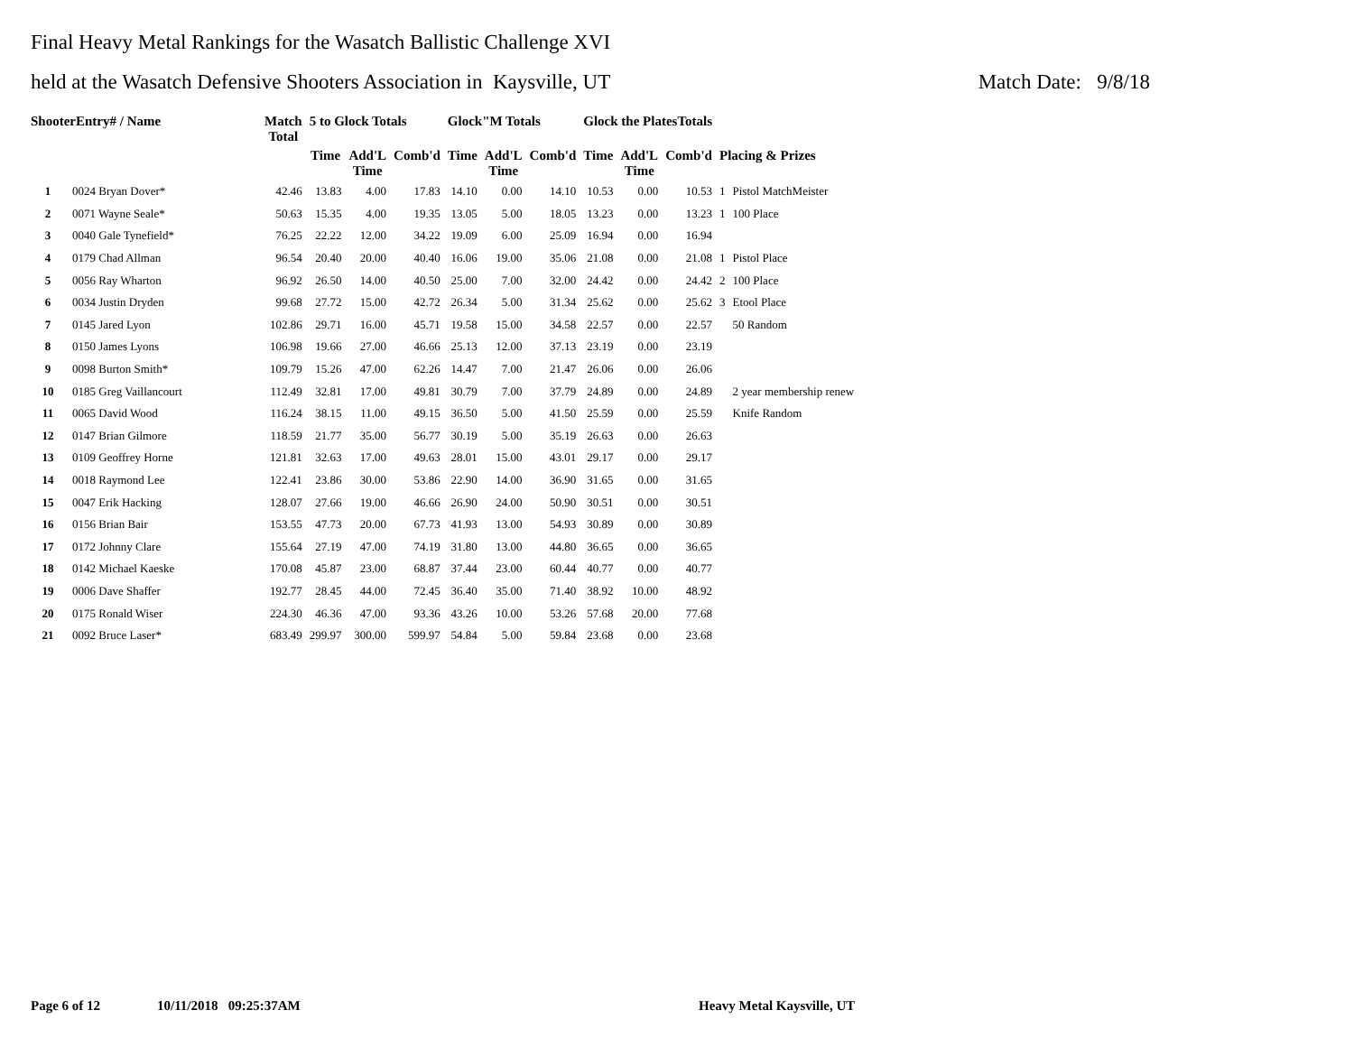Final Heavy Metal Rankings for the Wasatch Ballistic Challenge XVI
held at the Wasatch Defensive Shooters Association in Kaysville, UT Match Date: 9/8/18
| ShooterEntry# / Name | | Match Total | 5 to Glock Totals | | | Glock"M Totals | | | Glock the PlatesTotals | | | | |
| --- | --- | --- | --- | --- | --- | --- | --- | --- | --- | --- | --- | --- | --- |
| | | | Time | Add'L Time | Comb'd | Time | Add'L Time | Comb'd | Time | Add'L Time | Comb'd | Placing & Prizes | |
| 1 | 0024 Bryan Dover* | 42.46 | 13.83 | 4.00 | 17.83 | 14.10 | 0.00 | 14.10 | 10.53 | 0.00 | 10.53 | 1 | Pistol MatchMeister |
| 2 | 0071 Wayne Seale* | 50.63 | 15.35 | 4.00 | 19.35 | 13.05 | 5.00 | 18.05 | 13.23 | 0.00 | 13.23 | 1 | 100 Place |
| 3 | 0040 Gale Tynefield* | 76.25 | 22.22 | 12.00 | 34.22 | 19.09 | 6.00 | 25.09 | 16.94 | 0.00 | 16.94 | | |
| 4 | 0179 Chad Allman | 96.54 | 20.40 | 20.00 | 40.40 | 16.06 | 19.00 | 35.06 | 21.08 | 0.00 | 21.08 | 1 | Pistol Place |
| 5 | 0056 Ray Wharton | 96.92 | 26.50 | 14.00 | 40.50 | 25.00 | 7.00 | 32.00 | 24.42 | 0.00 | 24.42 | 2 | 100 Place |
| 6 | 0034 Justin Dryden | 99.68 | 27.72 | 15.00 | 42.72 | 26.34 | 5.00 | 31.34 | 25.62 | 0.00 | 25.62 | 3 | Etool Place |
| 7 | 0145 Jared Lyon | 102.86 | 29.71 | 16.00 | 45.71 | 19.58 | 15.00 | 34.58 | 22.57 | 0.00 | 22.57 | | 50 Random |
| 8 | 0150 James Lyons | 106.98 | 19.66 | 27.00 | 46.66 | 25.13 | 12.00 | 37.13 | 23.19 | 0.00 | 23.19 | | |
| 9 | 0098 Burton Smith* | 109.79 | 15.26 | 47.00 | 62.26 | 14.47 | 7.00 | 21.47 | 26.06 | 0.00 | 26.06 | | |
| 10 | 0185 Greg Vaillancourt | 112.49 | 32.81 | 17.00 | 49.81 | 30.79 | 7.00 | 37.79 | 24.89 | 0.00 | 24.89 | | 2 year membership renew |
| 11 | 0065 David Wood | 116.24 | 38.15 | 11.00 | 49.15 | 36.50 | 5.00 | 41.50 | 25.59 | 0.00 | 25.59 | | Knife Random |
| 12 | 0147 Brian Gilmore | 118.59 | 21.77 | 35.00 | 56.77 | 30.19 | 5.00 | 35.19 | 26.63 | 0.00 | 26.63 | | |
| 13 | 0109 Geoffrey Horne | 121.81 | 32.63 | 17.00 | 49.63 | 28.01 | 15.00 | 43.01 | 29.17 | 0.00 | 29.17 | | |
| 14 | 0018 Raymond Lee | 122.41 | 23.86 | 30.00 | 53.86 | 22.90 | 14.00 | 36.90 | 31.65 | 0.00 | 31.65 | | |
| 15 | 0047 Erik Hacking | 128.07 | 27.66 | 19.00 | 46.66 | 26.90 | 24.00 | 50.90 | 30.51 | 0.00 | 30.51 | | |
| 16 | 0156 Brian Bair | 153.55 | 47.73 | 20.00 | 67.73 | 41.93 | 13.00 | 54.93 | 30.89 | 0.00 | 30.89 | | |
| 17 | 0172 Johnny Clare | 155.64 | 27.19 | 47.00 | 74.19 | 31.80 | 13.00 | 44.80 | 36.65 | 0.00 | 36.65 | | |
| 18 | 0142 Michael Kaeske | 170.08 | 45.87 | 23.00 | 68.87 | 37.44 | 23.00 | 60.44 | 40.77 | 0.00 | 40.77 | | |
| 19 | 0006 Dave Shaffer | 192.77 | 28.45 | 44.00 | 72.45 | 36.40 | 35.00 | 71.40 | 38.92 | 10.00 | 48.92 | | |
| 20 | 0175 Ronald Wiser | 224.30 | 46.36 | 47.00 | 93.36 | 43.26 | 10.00 | 53.26 | 57.68 | 20.00 | 77.68 | | |
| 21 | 0092 Bruce Laser* | 683.49 | 299.97 | 300.00 | 599.97 | 54.84 | 5.00 | 59.84 | 23.68 | 0.00 | 23.68 | | |
Page 6 of 12 10/11/2018 09:25:37AM Heavy Metal Kaysville, UT